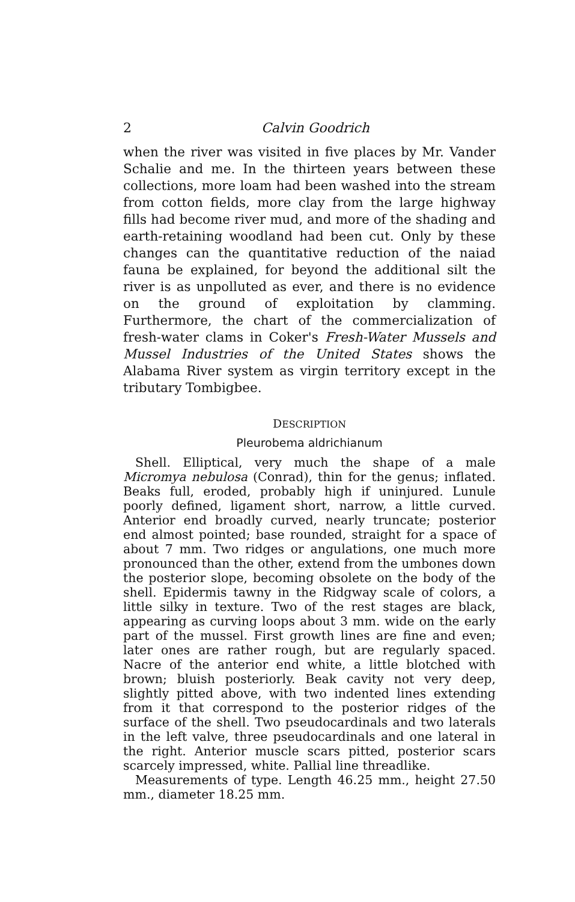2 Calvin Goodrich
when the river was visited in five places by Mr. Vander Schalie and me. In the thirteen years between these collections, more loam had been washed into the stream from cotton fields, more clay from the large highway fills had become river mud, and more of the shading and earth-retaining woodland had been cut. Only by these changes can the quantitative reduction of the naiad fauna be explained, for beyond the additional silt the river is as unpolluted as ever, and there is no evidence on the ground of exploitation by clamming. Furthermore, the chart of the commercialization of fresh-water clams in Coker's Fresh-Water Mussels and Mussel Industries of the United States shows the Alabama River system as virgin territory except in the tributary Tombigbee.
DESCRIPTION
Pleurobema aldrichianum
Shell. Elliptical, very much the shape of a male Micromya nebulosa (Conrad), thin for the genus; inflated. Beaks full, eroded, probably high if uninjured. Lunule poorly defined, ligament short, narrow, a little curved. Anterior end broadly curved, nearly truncate; posterior end almost pointed; base rounded, straight for a space of about 7 mm. Two ridges or angulations, one much more pronounced than the other, extend from the umbones down the posterior slope, becoming obsolete on the body of the shell. Epidermis tawny in the Ridgway scale of colors, a little silky in texture. Two of the rest stages are black, appearing as curving loops about 3 mm. wide on the early part of the mussel. First growth lines are fine and even; later ones are rather rough, but are regularly spaced. Nacre of the anterior end white, a little blotched with brown; bluish posteriorly. Beak cavity not very deep, slightly pitted above, with two indented lines extending from it that correspond to the posterior ridges of the surface of the shell. Two pseudocardinals and two laterals in the left valve, three pseudocardinals and one lateral in the right. Anterior muscle scars pitted, posterior scars scarcely impressed, white. Pallial line threadlike.
Measurements of type. Length 46.25 mm., height 27.50 mm., diameter 18.25 mm.